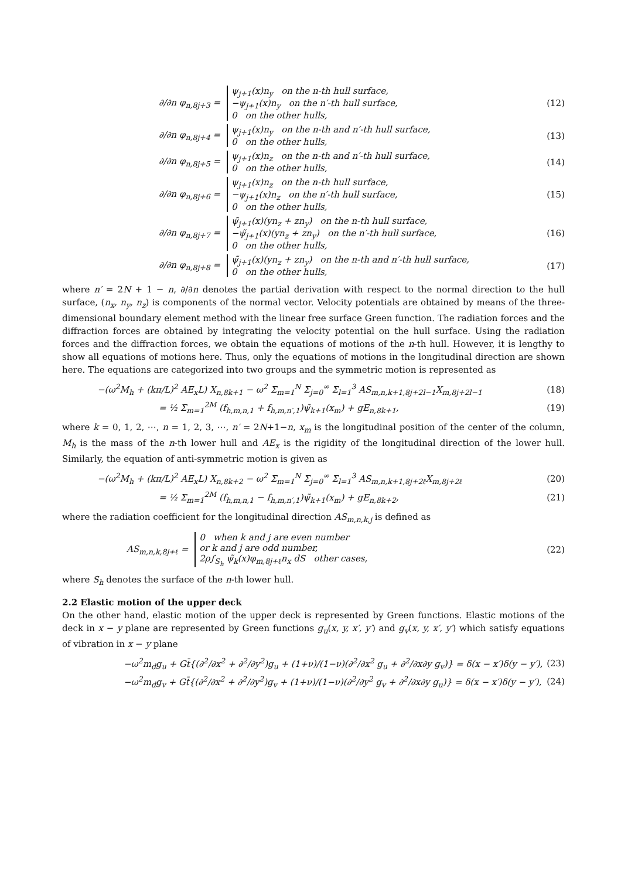∂/∂n φ<sub>n,8j+3</sub> = ψ<sub>j+1</sub>(x)n<sub>y</sub> on the n-th hull surface,
−ψ<sub>j+1</sub>(x)n<sub>y</sub> on the n′-th hull surface,
0 on the other hulls,
(12)
∂/∂n φ<sub>n,8j+4</sub> = ψ<sub>j+1</sub>(x)n<sub>y</sub> on the n-th and n′-th hull surface,
0 on the other hulls,
(13)
∂/∂n φ<sub>n,8j+5</sub> = ψ<sub>j+1</sub>(x)n<sub>z</sub> on the n-th and n′-th hull surface,
0 on the other hulls,
(14)
∂/∂n φ<sub>n,8j+6</sub> = ψ<sub>j+1</sub>(x)n<sub>z</sub> on the n-th hull surface,
−ψ<sub>j+1</sub>(x)n<sub>z</sub> on the n′-th hull surface,
0 on the other hulls,
(15)
∂/∂n φ<sub>n,8j+7</sub> = ψ̃<sub>j+1</sub>(x)(yn<sub>z</sub> + zn<sub>y</sub>) on the n-th hull surface,
−ψ̃<sub>j+1</sub>(x)(yn<sub>z</sub> + zn<sub>y</sub>) on the n′-th hull surface,
0 on the other hulls,
(16)
∂/∂n φ<sub>n,8j+8</sub> = ψ̃<sub>j+1</sub>(x)(yn<sub>z</sub> + zn<sub>y</sub>) on the n-th and n′-th hull surface,
0 on the other hulls,
(17)
where n′ = 2N + 1 − n, ∂/∂n denotes the partial derivation with respect to the normal direction to the hull surface, (n<sub>x</sub>, n<sub>y</sub>, n<sub>z</sub>) is components of the normal vector. Velocity potentials are obtained by means of the three-dimensional boundary element method with the linear free surface Green function. The radiation forces and the diffraction forces are obtained by integrating the velocity potential on the hull surface. Using the radiation forces and the diffraction forces, we obtain the equations of motions of the n-th hull. However, it is lengthy to show all equations of motions here. Thus, only the equations of motions in the longitudinal direction are shown here. The equations are categorized into two groups and the symmetric motion is represented as
−(ω<sup>2</sup>M<sub>h</sub> + (kπ/L)<sup>2</sup> AE<sub>x</sub>L) X<sub>n,8k+1</sub> − ω<sup>2</sup> Σ<sub>m=1</sub><sup>N</sup> Σ<sub>j=0</sub><sup>∞</sup> Σ<sub>l=1</sub><sup>3</sup> AS<sub>m,n,k+1,8j+2l−1</sub>X<sub>m,8j+2l−1</sub>
(18)
= ½ Σ<sub>m=1</sub><sup>2M</sup> (f<sub>h,m,n,1</sub> + f<sub>h,m,n′,1</sub>)ψ̃<sub>k+1</sub>(x<sub>m</sub>) + gE<sub>n,8k+1</sub>,
(19)
where k = 0, 1, 2, ⋯, n = 1, 2, 3, ⋯, n′ = 2N+1−n, x<sub>m</sub> is the longitudinal position of the center of the column, M<sub>h</sub> is the mass of the n-th lower hull and AE<sub>x</sub> is the rigidity of the longitudinal direction of the lower hull. Similarly, the equation of anti-symmetric motion is given as
−(ω<sup>2</sup>M<sub>h</sub> + (kπ/L)<sup>2</sup> AE<sub>x</sub>L) X<sub>n,8k+2</sub> − ω<sup>2</sup> Σ<sub>m=1</sub><sup>N</sup> Σ<sub>j=0</sub><sup>∞</sup> Σ<sub>l=1</sub><sup>3</sup> AS<sub>m,n,k+1,8j+2ℓ</sub>X<sub>m,8j+2ℓ</sub>
(20)
= ½ Σ<sub>m=1</sub><sup>2M</sup> (f<sub>h,m,n,1</sub> − f<sub>h,m,n′,1</sub>)ψ̃<sub>k+1</sub>(x<sub>m</sub>) + gE<sub>n,8k+2</sub>,
(21)
where the radiation coefficient for the longitudinal direction AS<sub>m,n,k,j</sub> is defined as
AS<sub>m,n,k,8j+ℓ</sub> = 0 when k and j are even number
or k and j are odd number,
2ρ∫<sub>S<sub>h</sub></sub> ψ̃<sub>k</sub>(x)φ<sub>m,8j+ℓ</sub>n<sub>x</sub> dS other cases,
(22)
where S<sub>h</sub> denotes the surface of the n-th lower hull.
2.2 Elastic motion of the upper deck
On the other hand, elastic motion of the upper deck is represented by Green functions. Elastic motions of the deck in x − y plane are represented by Green functions g<sub>u</sub>(x, y, x′, y′) and g<sub>v</sub>(x, y, x′, y′) which satisfy equations of vibration in x − y plane
−ω<sup>2</sup>m<sub>d</sub>g<sub>u</sub> + Gt̄{(∂<sup>2</sup>/∂x<sup>2</sup> + ∂<sup>2</sup>/∂y<sup>2</sup>)g<sub>u</sub> + (1+ν)/(1−ν)(∂<sup>2</sup>/∂x<sup>2</sup> g<sub>u</sub> + ∂<sup>2</sup>/∂x∂y g<sub>v</sub>)} = δ(x − x′)δ(y − y′),
(23)
−ω<sup>2</sup>m<sub>d</sub>g<sub>v</sub> + Gt̄{(∂<sup>2</sup>/∂x<sup>2</sup> + ∂<sup>2</sup>/∂y<sup>2</sup>)g<sub>v</sub> + (1+ν)/(1−ν)(∂<sup>2</sup>/∂y<sup>2</sup> g<sub>v</sub> + ∂<sup>2</sup>/∂x∂y g<sub>u</sub>)} = δ(x − x′)δ(y − y′),
(24)